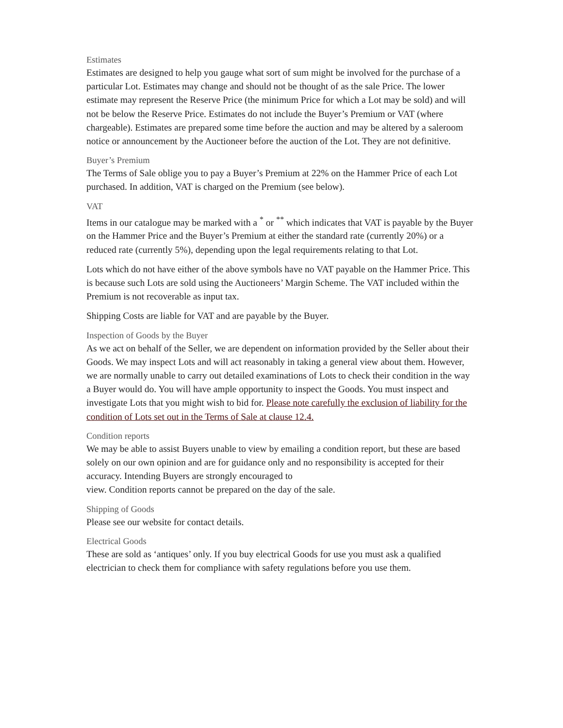Estimates
Estimates are designed to help you gauge what sort of sum might be involved for the purchase of a particular Lot. Estimates may change and should not be thought of as the sale Price. The lower estimate may represent the Reserve Price (the minimum Price for which a Lot may be sold) and will not be below the Reserve Price. Estimates do not include the Buyer’s Premium or VAT (where chargeable). Estimates are prepared some time before the auction and may be altered by a saleroom notice or announcement by the Auctioneer before the auction of the Lot. They are not definitive.
Buyer’s Premium
The Terms of Sale oblige you to pay a Buyer’s Premium at 22% on the Hammer Price of each Lot purchased. In addition, VAT is charged on the Premium (see below).
VAT
Items in our catalogue may be marked with a <sup>*</sup> or <sup>**</sup> which indicates that VAT is payable by the Buyer on the Hammer Price and the Buyer’s Premium at either the standard rate (currently 20%) or a reduced rate (currently 5%), depending upon the legal requirements relating to that Lot.
Lots which do not have either of the above symbols have no VAT payable on the Hammer Price. This is because such Lots are sold using the Auctioneers’ Margin Scheme. The VAT included within the Premium is not recoverable as input tax.
Shipping Costs are liable for VAT and are payable by the Buyer.
Inspection of Goods by the Buyer
As we act on behalf of the Seller, we are dependent on information provided by the Seller about their Goods. We may inspect Lots and will act reasonably in taking a general view about them. However, we are normally unable to carry out detailed examinations of Lots to check their condition in the way a Buyer would do. You will have ample opportunity to inspect the Goods. You must inspect and investigate Lots that you might wish to bid for. Please note carefully the exclusion of liability for the condition of Lots set out in the Terms of Sale at clause 12.4.
Condition reports
We may be able to assist Buyers unable to view by emailing a condition report, but these are based solely on our own opinion and are for guidance only and no responsibility is accepted for their accuracy. Intending Buyers are strongly encouraged to
view. Condition reports cannot be prepared on the day of the sale.
Shipping of Goods
Please see our website for contact details.
Electrical Goods
These are sold as ‘antiques’ only. If you buy electrical Goods for use you must ask a qualified electrician to check them for compliance with safety regulations before you use them.